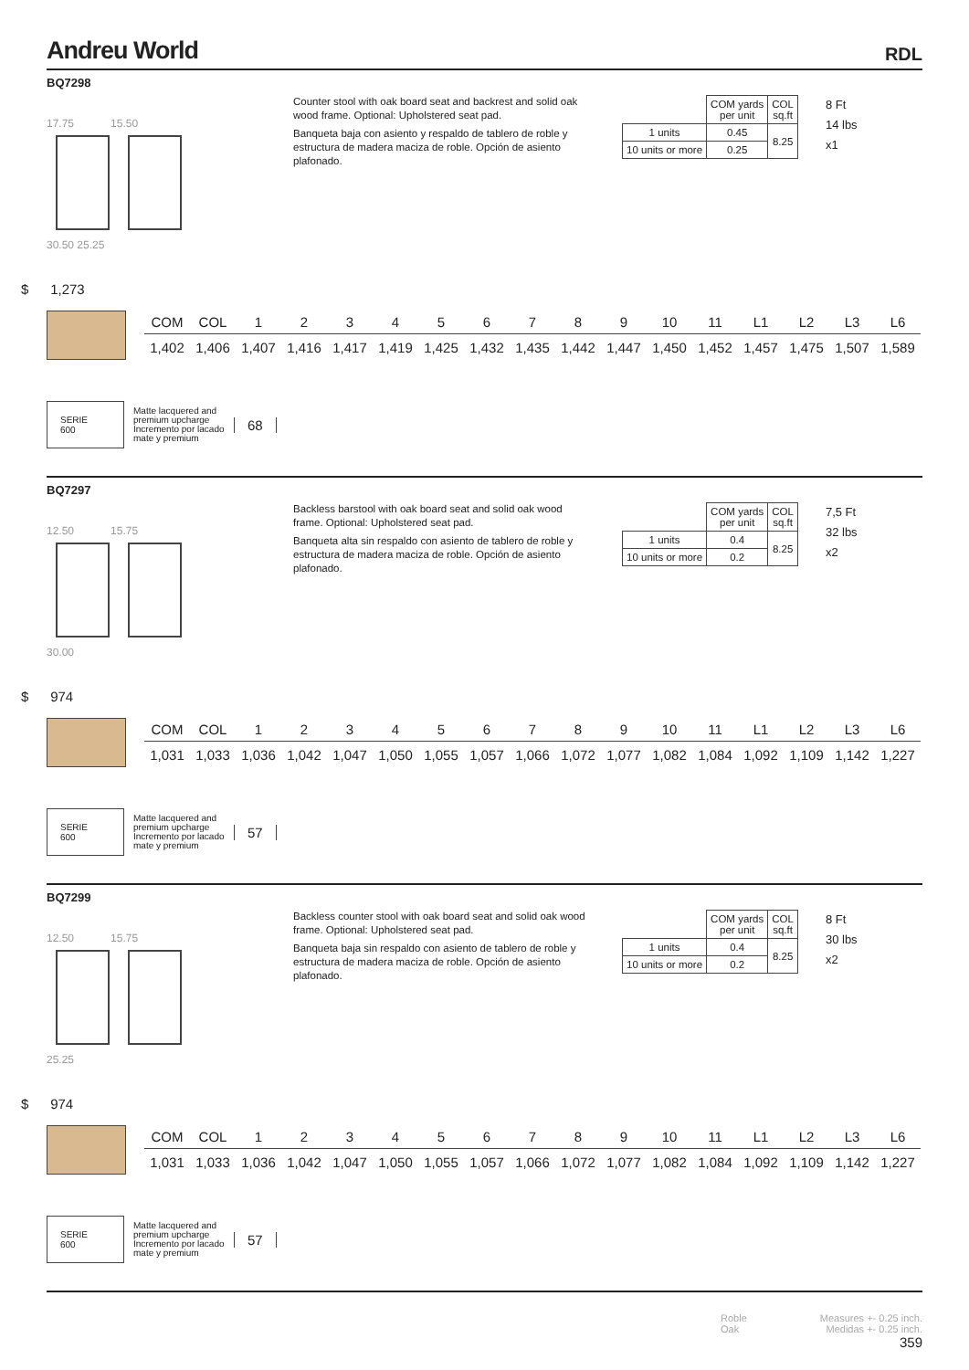Andreu World RDL
BQ7298
17.75 15.50
30.50 25.25
Counter stool with oak board seat and backrest and solid oak wood frame. Optional: Upholstered seat pad.
Banqueta baja con asiento y respaldo de tablero de roble y estructura de madera maciza de roble. Opción de asiento plafonado.
| | COM yards per unit | COL sq.ft |
| 1 units | 0.45 | 8.25 |
| 10 units or more | 0.25 | |
8 Ft
14 lbs
x1
$ 1,273
| COM | COL | 1 | 2 | 3 | 4 | 5 | 6 | 7 | 8 | 9 | 10 | 11 | L1 | L2 | L3 | L6 |
| --- | --- | --- | --- | --- | --- | --- | --- | --- | --- | --- | --- | --- | --- | --- | --- | --- |
| 1,402 | 1,406 | 1,407 | 1,416 | 1,417 | 1,419 | 1,425 | 1,432 | 1,435 | 1,442 | 1,447 | 1,450 | 1,452 | 1,457 | 1,475 | 1,507 | 1,589 |
SERIE
600
Matte lacquered and premium upcharge Incremento por lacado mate y premium
68
BQ7297
12.50 15.75
30.00
Backless barstool with oak board seat and solid oak wood frame. Optional: Upholstered seat pad.
Banqueta alta sin respaldo con asiento de tablero de roble y estructura de madera maciza de roble. Opción de asiento plafonado.
| | COM yards per unit | COL sq.ft |
| 1 units | 0.4 | 8.25 |
| 10 units or more | 0.2 | |
7,5 Ft
32 lbs
x2
$ 974
| COM | COL | 1 | 2 | 3 | 4 | 5 | 6 | 7 | 8 | 9 | 10 | 11 | L1 | L2 | L3 | L6 |
| --- | --- | --- | --- | --- | --- | --- | --- | --- | --- | --- | --- | --- | --- | --- | --- | --- |
| 1,031 | 1,033 | 1,036 | 1,042 | 1,047 | 1,050 | 1,055 | 1,057 | 1,066 | 1,072 | 1,077 | 1,082 | 1,084 | 1,092 | 1,109 | 1,142 | 1,227 |
SERIE
600
Matte lacquered and premium upcharge Incremento por lacado mate y premium
57
BQ7299
12.50 15.75
25.25
Backless counter stool with oak board seat and solid oak wood frame. Optional: Upholstered seat pad.
Banqueta baja sin respaldo con asiento de tablero de roble y estructura de madera maciza de roble. Opción de asiento plafonado.
| | COM yards per unit | COL sq.ft |
| 1 units | 0.4 | 8.25 |
| 10 units or more | 0.2 | |
8 Ft
30 lbs
x2
$ 974
| COM | COL | 1 | 2 | 3 | 4 | 5 | 6 | 7 | 8 | 9 | 10 | 11 | L1 | L2 | L3 | L6 |
| --- | --- | --- | --- | --- | --- | --- | --- | --- | --- | --- | --- | --- | --- | --- | --- | --- |
| 1,031 | 1,033 | 1,036 | 1,042 | 1,047 | 1,050 | 1,055 | 1,057 | 1,066 | 1,072 | 1,077 | 1,082 | 1,084 | 1,092 | 1,109 | 1,142 | 1,227 |
SERIE
600
Matte lacquered and premium upcharge Incremento por lacado mate y premium
57
Roble
Oak
Measures +- 0.25 inch.
Medidas +- 0.25 inch.
359